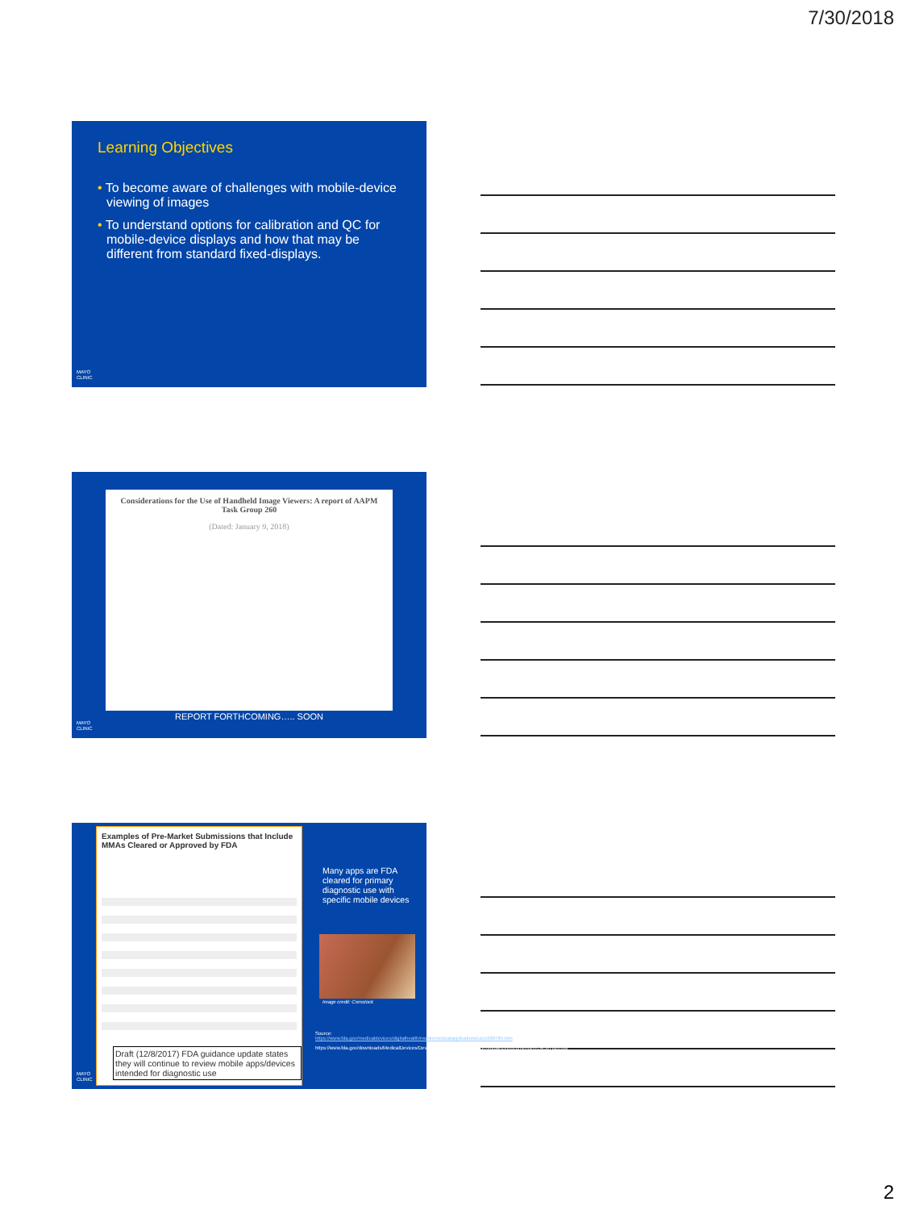7/30/2018
Learning Objectives
• To become aware of challenges with mobile-device viewing of images
• To understand options for calibration and QC for mobile-device displays and how that may be different from standard fixed-displays.
MAYO
CLINIC
Considerations for the Use of Handheld Image Viewers: A report of AAPM Task Group 260
(Dated: January 9, 2018)
REPORT FORTHCOMING….. SOON
MAYO
CLINIC
Examples of Pre-Market Submissions that Include MMAs Cleared or Approved by FDA
Draft (12/8/2017) FDA guidance update states they will continue to review mobile apps/devices intended for diagnostic use
Many apps are FDA cleared for primary diagnostic use with specific mobile devices
Image credit: Comstock
Source:
https://www.fda.gov/medicaldevices/digitalhealth/mobilemedicalapplications/ucm368784.htm
https://www.fda.gov/downloads/MedicalDevices/DeviceRegulationandGuidance/GuidanceDocuments/UCM587820.pdf
MAYO
CLINIC
2